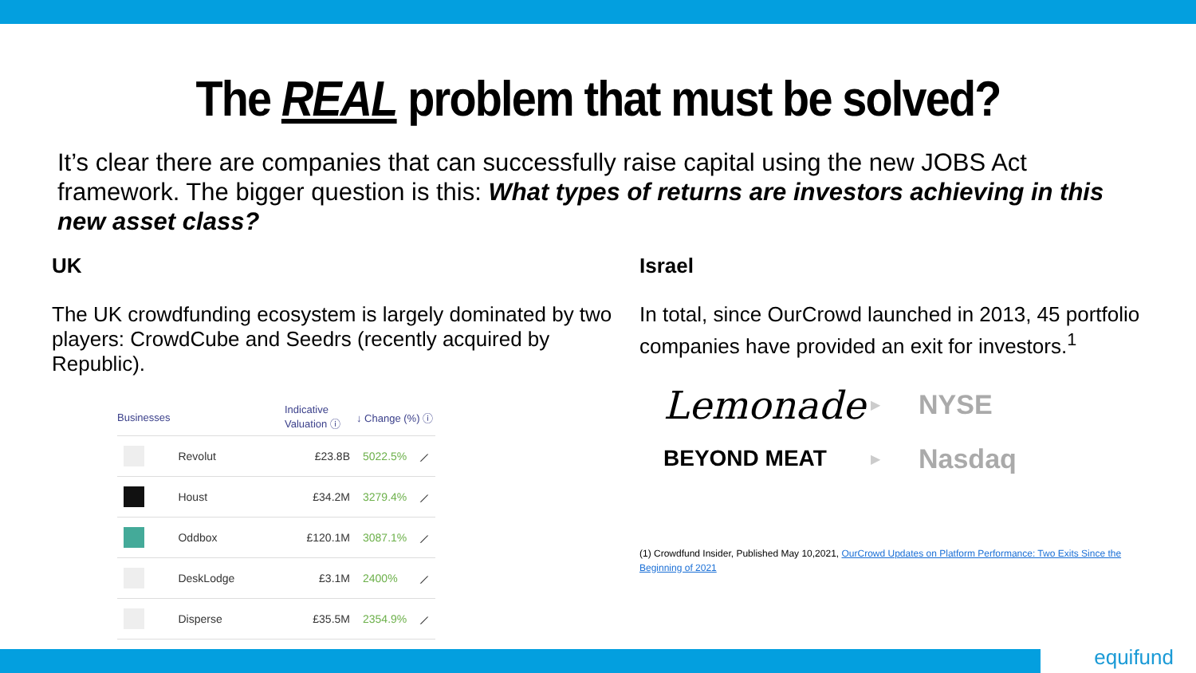The REAL problem that must be solved?
It’s clear there are companies that can successfully raise capital using the new JOBS Act framework. The bigger question is this: What types of returns are investors achieving in this new asset class?
UK
The UK crowdfunding ecosystem is largely dominated by two players: CrowdCube and Seedrs (recently acquired by Republic).
| Businesses | | Indicative Valuation ⓘ | ↓ Change (%) ⓘ | |
| --- | --- | --- | --- | --- |
| | Revolut | £23.8B | 5022.5% | ⟋ |
| | Houst | £34.2M | 3279.4% | ⟋ |
| | Oddbox | £120.1M | 3087.1% | ⟋ |
| | DeskLodge | £3.1M | 2400% | ⟋ |
| | Disperse | £35.5M | 2354.9% | ⟋ |
Israel
In total, since OurCrowd launched in 2013, 45 portfolio companies have provided an exit for investors.<sup>1</sup>
Lemonade
▶
NYSE
BEYOND MEAT
▶
Nasdaq
(1) Crowdfund Insider, Published May 10,2021, OurCrowd Updates on Platform Performance: Two Exits Since the Beginning of 2021
equifund